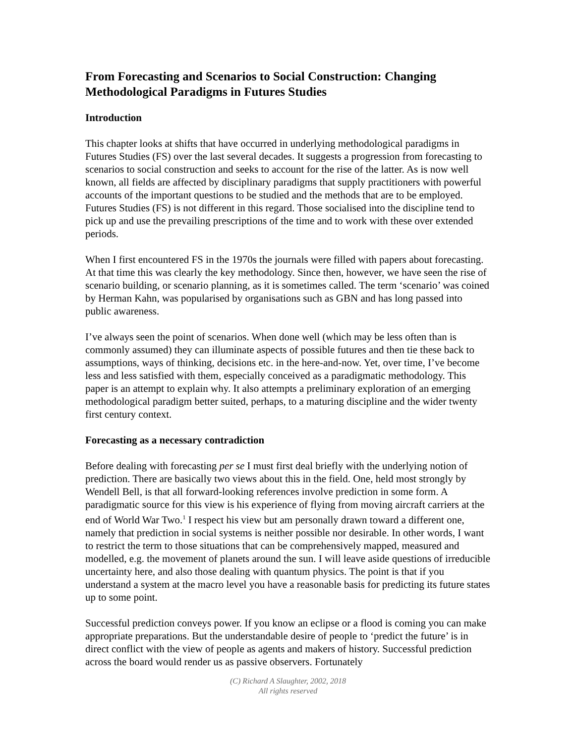From Forecasting and Scenarios to Social Construction: Changing Methodological Paradigms in Futures Studies
Introduction
This chapter looks at shifts that have occurred in underlying methodological paradigms in Futures Studies (FS) over the last several decades. It suggests a progression from forecasting to scenarios to social construction and seeks to account for the rise of the latter. As is now well known, all fields are affected by disciplinary paradigms that supply practitioners with powerful accounts of the important questions to be studied and the methods that are to be employed. Futures Studies (FS) is not different in this regard. Those socialised into the discipline tend to pick up and use the prevailing prescriptions of the time and to work with these over extended periods.
When I first encountered FS in the 1970s the journals were filled with papers about forecasting. At that time this was clearly the key methodology. Since then, however, we have seen the rise of scenario building, or scenario planning, as it is sometimes called. The term ‘scenario’ was coined by Herman Kahn, was popularised by organisations such as GBN and has long passed into public awareness.
I’ve always seen the point of scenarios. When done well (which may be less often than is commonly assumed) they can illuminate aspects of possible futures and then tie these back to assumptions, ways of thinking, decisions etc. in the here-and-now. Yet, over time, I’ve become less and less satisfied with them, especially conceived as a paradigmatic methodology. This paper is an attempt to explain why. It also attempts a preliminary exploration of an emerging methodological paradigm better suited, perhaps, to a maturing discipline and the wider twenty first century context.
Forecasting as a necessary contradiction
Before dealing with forecasting per se I must first deal briefly with the underlying notion of prediction. There are basically two views about this in the field. One, held most strongly by Wendell Bell, is that all forward-looking references involve prediction in some form. A paradigmatic source for this view is his experience of flying from moving aircraft carriers at the end of World War Two.<sup>1</sup> I respect his view but am personally drawn toward a different one, namely that prediction in social systems is neither possible nor desirable. In other words, I want to restrict the term to those situations that can be comprehensively mapped, measured and modelled, e.g. the movement of planets around the sun. I will leave aside questions of irreducible uncertainty here, and also those dealing with quantum physics. The point is that if you understand a system at the macro level you have a reasonable basis for predicting its future states up to some point.
Successful prediction conveys power. If you know an eclipse or a flood is coming you can make appropriate preparations. But the understandable desire of people to ‘predict the future’ is in direct conflict with the view of people as agents and makers of history. Successful prediction across the board would render us as passive observers. Fortunately
(C) Richard A Slaughter, 2002, 2018
All rights reserved